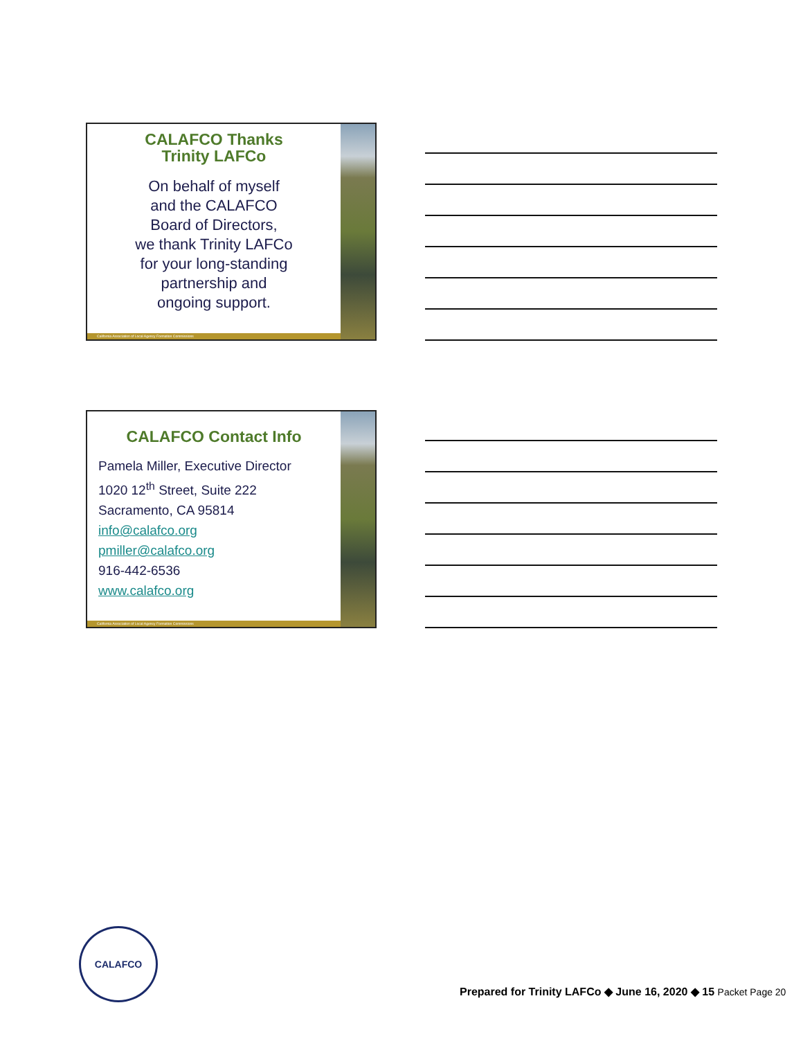CALAFCO Thanks
Trinity LAFCo
On behalf of myself
and the CALAFCO
Board of Directors,
we thank Trinity LAFCo
for your long-standing
partnership and
ongoing support.
California Association of Local Agency Formation Commissions
CALAFCO Contact Info
Pamela Miller, Executive Director
1020 12<sup>th</sup> Street, Suite 222
Sacramento, CA 95814
info@calafco.org
pmiller@calafco.org
916-442-6536
www.calafco.org
California Association of Local Agency Formation Commissions
CALAFCO
Prepared for Trinity LAFCo ◆ June 16, 2020 ◆ 15 Packet Page 20